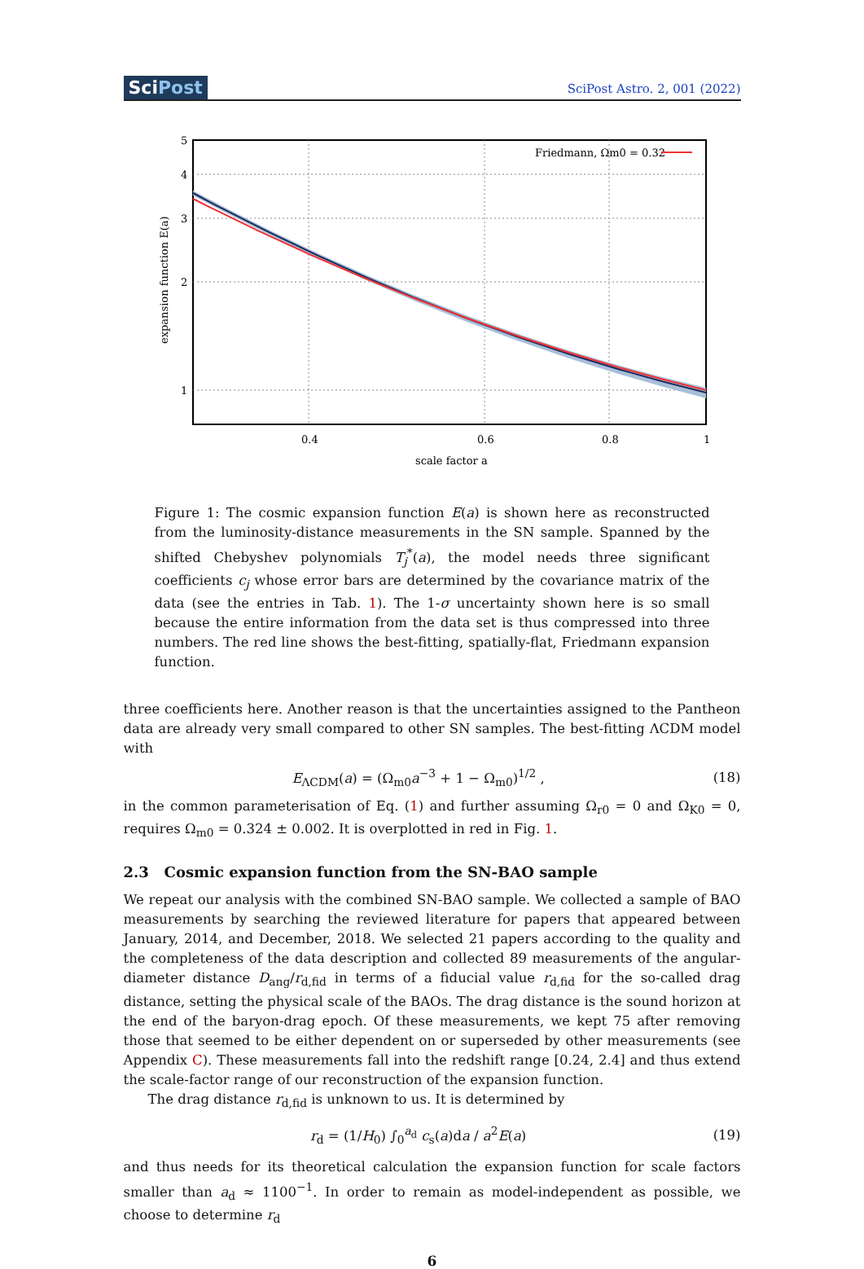SciPost
SciPost Astro. 2, 001 (2022)
5
4
3
2
1
0.4
0.6
0.8
1
scale factor a
Friedmann, Ωm0 = 0.32
expansion function E(a)
Figure 1: The cosmic expansion function E(a) is shown here as reconstructed from the luminosity-distance measurements in the SN sample. Spanned by the shifted Chebyshev polynomials T<sub>j</sub><sup>*</sup>(a), the model needs three significant coefficients c<sub>j</sub> whose error bars are determined by the covariance matrix of the data (see the entries in Tab. 1). The 1-σ uncertainty shown here is so small because the entire information from the data set is thus compressed into three numbers. The red line shows the best-fitting, spatially-flat, Friedmann expansion function.
three coefficients here. Another reason is that the uncertainties assigned to the Pantheon data are already very small compared to other SN samples. The best-fitting ΛCDM model with
E<sub>ΛCDM</sub>(a) = (Ω<sub>m0</sub>a<sup>−3</sup> + 1 − Ω<sub>m0</sub>)<sup>1/2</sup> , (18)
in the common parameterisation of Eq. (1) and further assuming Ω<sub>r0</sub> = 0 and Ω<sub>K0</sub> = 0, requires Ω<sub>m0</sub> = 0.324 ± 0.002. It is overplotted in red in Fig. 1.
2.3 Cosmic expansion function from the SN-BAO sample
We repeat our analysis with the combined SN-BAO sample. We collected a sample of BAO measurements by searching the reviewed literature for papers that appeared between January, 2014, and December, 2018. We selected 21 papers according to the quality and the completeness of the data description and collected 89 measurements of the angular-diameter distance D<sub>ang</sub>/r<sub>d,fid</sub> in terms of a fiducial value r<sub>d,fid</sub> for the so-called drag distance, setting the physical scale of the BAOs. The drag distance is the sound horizon at the end of the baryon-drag epoch. Of these measurements, we kept 75 after removing those that seemed to be either dependent on or superseded by other measurements (see Appendix C). These measurements fall into the redshift range [0.24, 2.4] and thus extend the scale-factor range of our reconstruction of the expansion function.
The drag distance r<sub>d,fid</sub> is unknown to us. It is determined by
r<sub>d</sub> = (1/H<sub>0</sub>) ∫<sub>0</sub><sup>a<sub>d</sub></sup> c<sub>s</sub>(a)da / a<sup>2</sup>E(a) (19)
and thus needs for its theoretical calculation the expansion function for scale factors smaller than a<sub>d</sub> ≈ 1100<sup>−1</sup>. In order to remain as model-independent as possible, we choose to determine r<sub>d</sub>
6